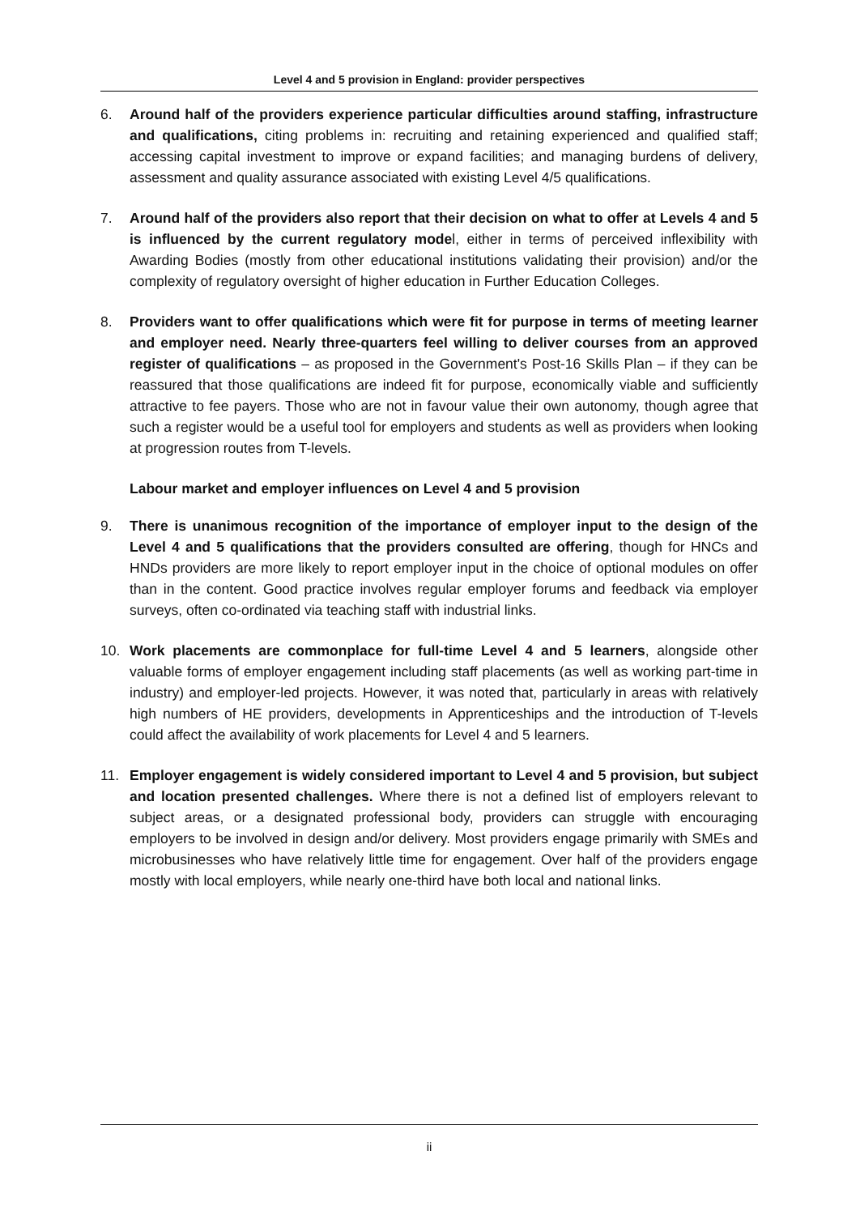Level 4 and 5 provision in England: provider perspectives
6. Around half of the providers experience particular difficulties around staffing, infrastructure and qualifications, citing problems in: recruiting and retaining experienced and qualified staff; accessing capital investment to improve or expand facilities; and managing burdens of delivery, assessment and quality assurance associated with existing Level 4/5 qualifications.
7. Around half of the providers also report that their decision on what to offer at Levels 4 and 5 is influenced by the current regulatory model, either in terms of perceived inflexibility with Awarding Bodies (mostly from other educational institutions validating their provision) and/or the complexity of regulatory oversight of higher education in Further Education Colleges.
8. Providers want to offer qualifications which were fit for purpose in terms of meeting learner and employer need. Nearly three-quarters feel willing to deliver courses from an approved register of qualifications – as proposed in the Government's Post-16 Skills Plan – if they can be reassured that those qualifications are indeed fit for purpose, economically viable and sufficiently attractive to fee payers. Those who are not in favour value their own autonomy, though agree that such a register would be a useful tool for employers and students as well as providers when looking at progression routes from T-levels.
Labour market and employer influences on Level 4 and 5 provision
9. There is unanimous recognition of the importance of employer input to the design of the Level 4 and 5 qualifications that the providers consulted are offering, though for HNCs and HNDs providers are more likely to report employer input in the choice of optional modules on offer than in the content. Good practice involves regular employer forums and feedback via employer surveys, often co-ordinated via teaching staff with industrial links.
10. Work placements are commonplace for full-time Level 4 and 5 learners, alongside other valuable forms of employer engagement including staff placements (as well as working part-time in industry) and employer-led projects. However, it was noted that, particularly in areas with relatively high numbers of HE providers, developments in Apprenticeships and the introduction of T-levels could affect the availability of work placements for Level 4 and 5 learners.
11. Employer engagement is widely considered important to Level 4 and 5 provision, but subject and location presented challenges. Where there is not a defined list of employers relevant to subject areas, or a designated professional body, providers can struggle with encouraging employers to be involved in design and/or delivery. Most providers engage primarily with SMEs and microbusinesses who have relatively little time for engagement. Over half of the providers engage mostly with local employers, while nearly one-third have both local and national links.
ii